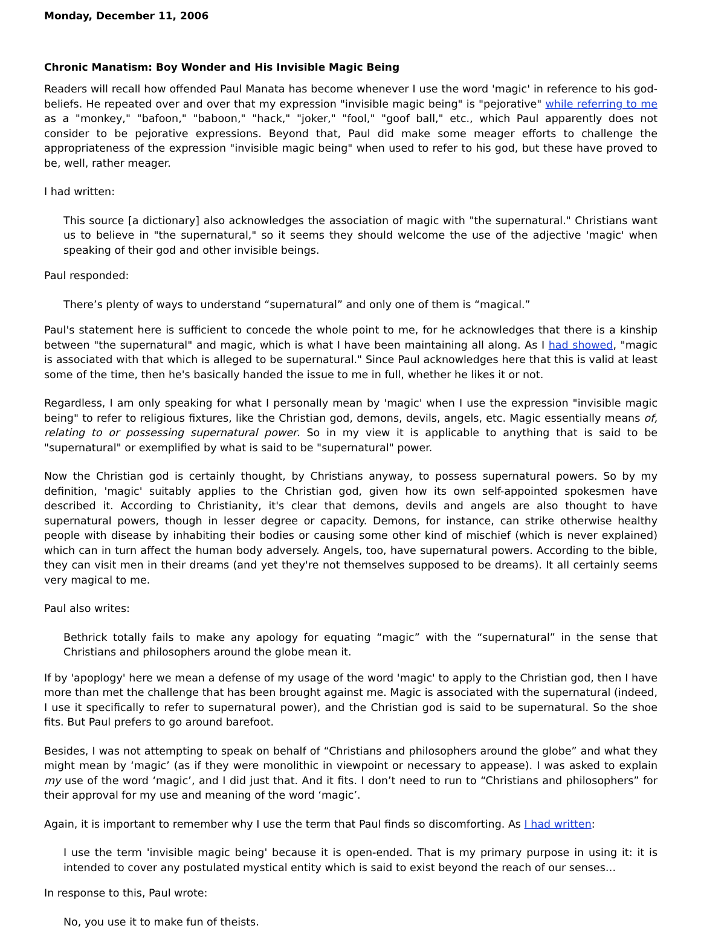Monday, December 11, 2006
Chronic Manatism: Boy Wonder and His Invisible Magic Being
Readers will recall how offended Paul Manata has become whenever I use the word 'magic' in reference to his god-beliefs. He repeated over and over that my expression "invisible magic being" is "pejorative" while referring to me as a "monkey," "bafoon," "baboon," "hack," "joker," "fool," "goof ball," etc., which Paul apparently does not consider to be pejorative expressions. Beyond that, Paul did make some meager efforts to challenge the appropriateness of the expression "invisible magic being" when used to refer to his god, but these have proved to be, well, rather meager.
I had written:
This source [a dictionary] also acknowledges the association of magic with "the supernatural." Christians want us to believe in "the supernatural," so it seems they should welcome the use of the adjective 'magic' when speaking of their god and other invisible beings.
Paul responded:
There’s plenty of ways to understand “supernatural” and only one of them is “magical.”
Paul's statement here is sufficient to concede the whole point to me, for he acknowledges that there is a kinship between "the supernatural" and magic, which is what I have been maintaining all along. As I had showed, "magic is associated with that which is alleged to be supernatural." Since Paul acknowledges here that this is valid at least some of the time, then he's basically handed the issue to me in full, whether he likes it or not.
Regardless, I am only speaking for what I personally mean by 'magic' when I use the expression "invisible magic being" to refer to religious fixtures, like the Christian god, demons, devils, angels, etc. Magic essentially means of, relating to or possessing supernatural power. So in my view it is applicable to anything that is said to be "supernatural" or exemplified by what is said to be "supernatural" power.
Now the Christian god is certainly thought, by Christians anyway, to possess supernatural powers. So by my definition, 'magic' suitably applies to the Christian god, given how its own self-appointed spokesmen have described it. According to Christianity, it's clear that demons, devils and angels are also thought to have supernatural powers, though in lesser degree or capacity. Demons, for instance, can strike otherwise healthy people with disease by inhabiting their bodies or causing some other kind of mischief (which is never explained) which can in turn affect the human body adversely. Angels, too, have supernatural powers. According to the bible, they can visit men in their dreams (and yet they're not themselves supposed to be dreams). It all certainly seems very magical to me.
Paul also writes:
Bethrick totally fails to make any apology for equating “magic” with the “supernatural” in the sense that Christians and philosophers around the globe mean it.
If by 'apoplogy' here we mean a defense of my usage of the word 'magic' to apply to the Christian god, then I have more than met the challenge that has been brought against me. Magic is associated with the supernatural (indeed, I use it specifically to refer to supernatural power), and the Christian god is said to be supernatural. So the shoe fits. But Paul prefers to go around barefoot.
Besides, I was not attempting to speak on behalf of “Christians and philosophers around the globe” and what they might mean by ‘magic’ (as if they were monolithic in viewpoint or necessary to appease). I was asked to explain my use of the word ‘magic’, and I did just that. And it fits. I don’t need to run to “Christians and philosophers” for their approval for my use and meaning of the word ‘magic’.
Again, it is important to remember why I use the term that Paul finds so discomforting. As I had written:
I use the term 'invisible magic being' because it is open-ended. That is my primary purpose in using it: it is intended to cover any postulated mystical entity which is said to exist beyond the reach of our senses…
In response to this, Paul wrote:
No, you use it to make fun of theists.